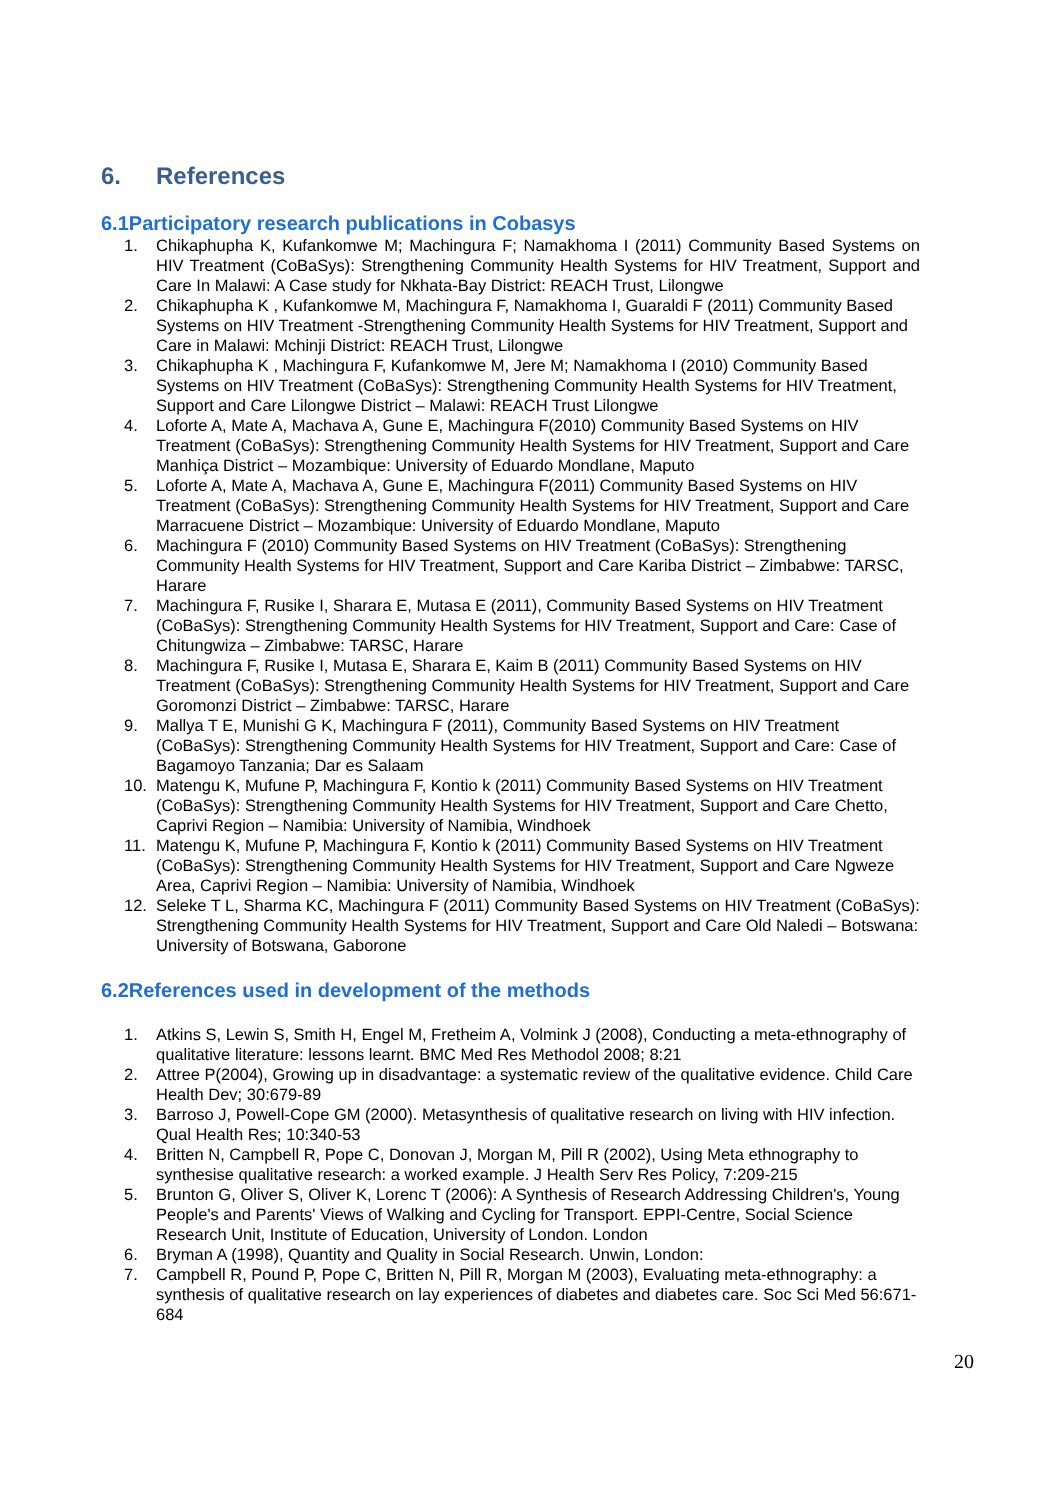6. References
6.1Participatory research publications in Cobasys
1. Chikaphupha K, Kufankomwe M; Machingura F; Namakhoma I (2011) Community Based Systems on HIV Treatment (CoBaSys): Strengthening Community Health Systems for HIV Treatment, Support and Care In Malawi: A Case study for Nkhata-Bay District: REACH Trust, Lilongwe
2. Chikaphupha K , Kufankomwe M, Machingura F, Namakhoma I, Guaraldi F (2011) Community Based Systems on HIV Treatment -Strengthening Community Health Systems for HIV Treatment, Support and Care in Malawi: Mchinji District: REACH Trust, Lilongwe
3. Chikaphupha K , Machingura F, Kufankomwe M, Jere M; Namakhoma I (2010) Community Based Systems on HIV Treatment (CoBaSys): Strengthening Community Health Systems for HIV Treatment, Support and Care Lilongwe District – Malawi: REACH Trust Lilongwe
4. Loforte A, Mate A, Machava A, Gune E, Machingura F(2010) Community Based Systems on HIV Treatment (CoBaSys): Strengthening Community Health Systems for HIV Treatment, Support and Care Manhiça District – Mozambique: University of Eduardo Mondlane, Maputo
5. Loforte A, Mate A, Machava A, Gune E, Machingura F(2011) Community Based Systems on HIV Treatment (CoBaSys): Strengthening Community Health Systems for HIV Treatment, Support and Care Marracuene District – Mozambique: University of Eduardo Mondlane, Maputo
6. Machingura F (2010) Community Based Systems on HIV Treatment (CoBaSys): Strengthening Community Health Systems for HIV Treatment, Support and Care Kariba District – Zimbabwe: TARSC, Harare
7. Machingura F, Rusike I, Sharara E, Mutasa E (2011), Community Based Systems on HIV Treatment (CoBaSys): Strengthening Community Health Systems for HIV Treatment, Support and Care: Case of Chitungwiza – Zimbabwe: TARSC, Harare
8. Machingura F, Rusike I, Mutasa E, Sharara E, Kaim B (2011) Community Based Systems on HIV Treatment (CoBaSys): Strengthening Community Health Systems for HIV Treatment, Support and Care Goromonzi District – Zimbabwe: TARSC, Harare
9. Mallya T E, Munishi G K, Machingura F (2011), Community Based Systems on HIV Treatment (CoBaSys): Strengthening Community Health Systems for HIV Treatment, Support and Care: Case of Bagamoyo Tanzania; Dar es Salaam
10. Matengu K, Mufune P, Machingura F, Kontio k (2011) Community Based Systems on HIV Treatment (CoBaSys): Strengthening Community Health Systems for HIV Treatment, Support and Care Chetto, Caprivi Region – Namibia: University of Namibia, Windhoek
11. Matengu K, Mufune P, Machingura F, Kontio k (2011) Community Based Systems on HIV Treatment (CoBaSys): Strengthening Community Health Systems for HIV Treatment, Support and Care Ngweze Area, Caprivi Region – Namibia: University of Namibia, Windhoek
12. Seleke T L, Sharma KC, Machingura F (2011) Community Based Systems on HIV Treatment (CoBaSys): Strengthening Community Health Systems for HIV Treatment, Support and Care Old Naledi – Botswana: University of Botswana, Gaborone
6.2References used in development of the methods
1. Atkins S, Lewin S, Smith H, Engel M, Fretheim A, Volmink J (2008), Conducting a meta-ethnography of qualitative literature: lessons learnt. BMC Med Res Methodol 2008; 8:21
2. Attree P(2004), Growing up in disadvantage: a systematic review of the qualitative evidence. Child Care Health Dev; 30:679-89
3. Barroso J, Powell-Cope GM (2000). Metasynthesis of qualitative research on living with HIV infection. Qual Health Res; 10:340-53
4. Britten N, Campbell R, Pope C, Donovan J, Morgan M, Pill R (2002), Using Meta ethnography to synthesise qualitative research: a worked example. J Health Serv Res Policy, 7:209-215
5. Brunton G, Oliver S, Oliver K, Lorenc T (2006): A Synthesis of Research Addressing Children's, Young People's and Parents' Views of Walking and Cycling for Transport. EPPI-Centre, Social Science Research Unit, Institute of Education, University of London. London
6. Bryman A (1998), Quantity and Quality in Social Research. Unwin, London:
7. Campbell R, Pound P, Pope C, Britten N, Pill R, Morgan M (2003), Evaluating meta-ethnography: a synthesis of qualitative research on lay experiences of diabetes and diabetes care. Soc Sci Med 56:671-684
20